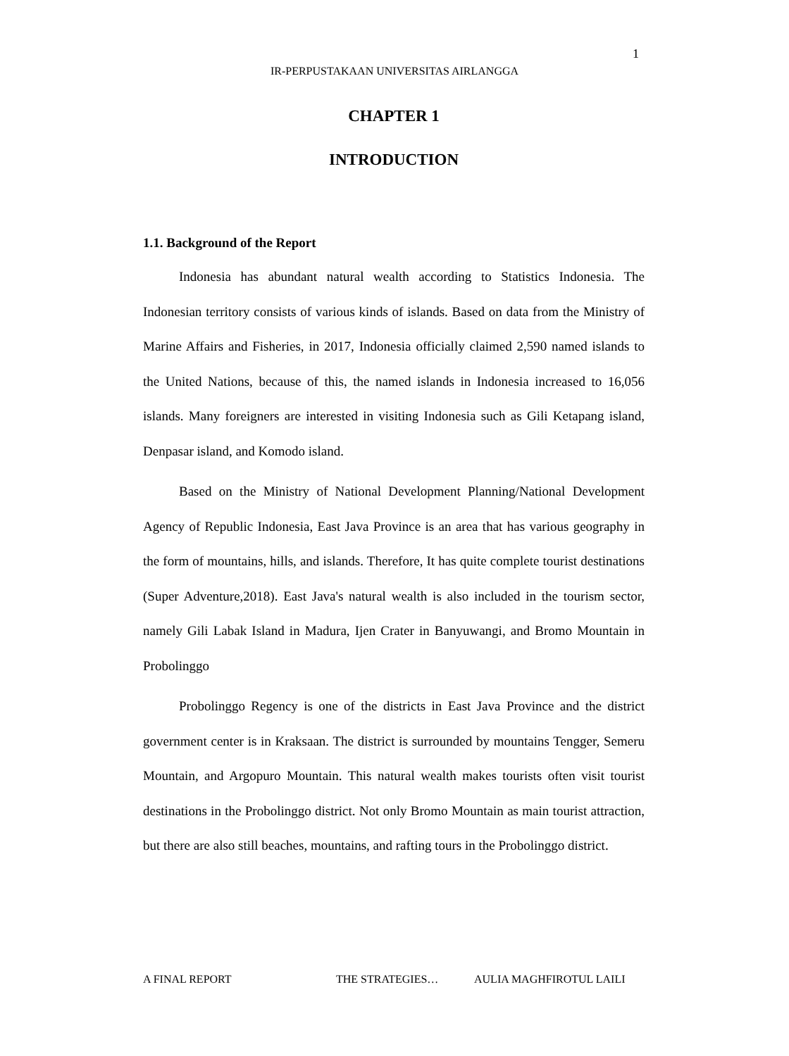1
IR-PERPUSTAKAAN UNIVERSITAS AIRLANGGA
CHAPTER 1
INTRODUCTION
1.1. Background of the Report
Indonesia has abundant natural wealth according to Statistics Indonesia. The Indonesian territory consists of various kinds of islands. Based on data from the Ministry of Marine Affairs and Fisheries, in 2017, Indonesia officially claimed 2,590 named islands to the United Nations, because of this, the named islands in Indonesia increased to 16,056 islands. Many foreigners are interested in visiting Indonesia such as Gili Ketapang island, Denpasar island, and Komodo island.
Based on the Ministry of National Development Planning/National Development Agency of Republic Indonesia, East Java Province is an area that has various geography in the form of mountains, hills, and islands. Therefore, It has quite complete tourist destinations (Super Adventure,2018). East Java's natural wealth is also included in the tourism sector, namely Gili Labak Island in Madura, Ijen Crater in Banyuwangi, and Bromo Mountain in Probolinggo
Probolinggo Regency is one of the districts in East Java Province and the district government center is in Kraksaan. The district is surrounded by mountains Tengger, Semeru Mountain, and Argopuro Mountain. This natural wealth makes tourists often visit tourist destinations in the Probolinggo district. Not only Bromo Mountain as main tourist attraction, but there are also still beaches, mountains, and rafting tours in the Probolinggo district.
A FINAL REPORT THE STRATEGIES… AULIA MAGHFIROTUL LAILI